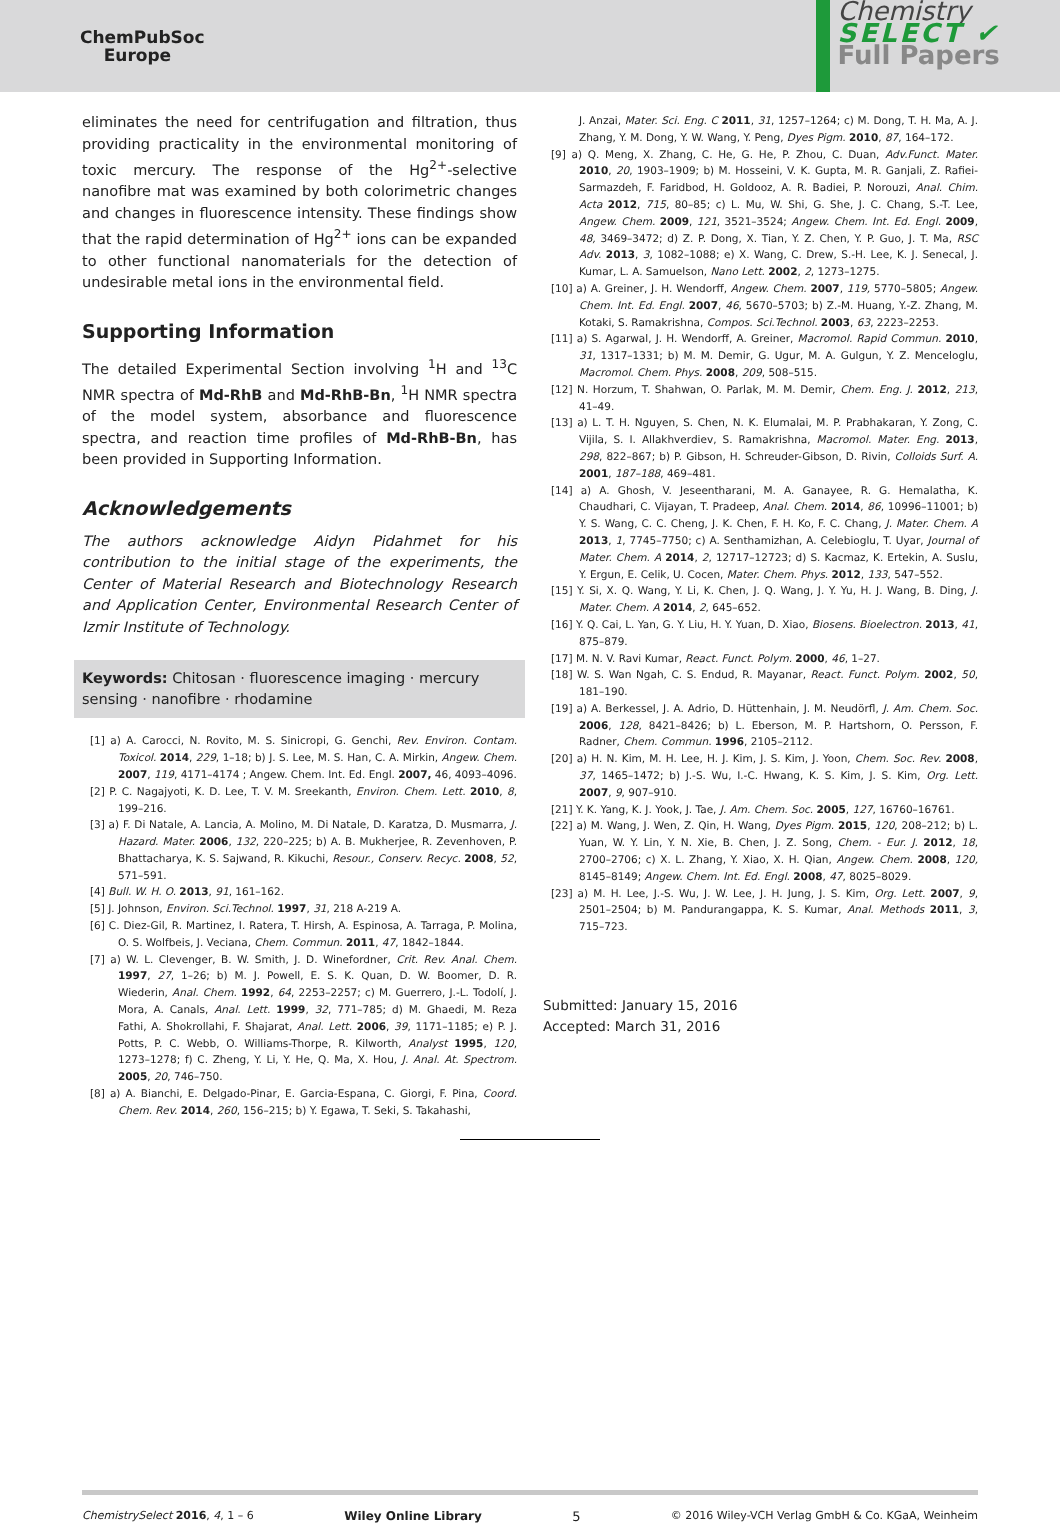ChemPubSoc
Europe
Chemistry
SELECT ✔
Full Papers
eliminates the need for centrifugation and filtration, thus providing practicality in the environmental monitoring of toxic mercury. The response of the Hg<sup>2+</sup>-selective nanofibre mat was examined by both colorimetric changes and changes in fluorescence intensity. These findings show that the rapid determination of Hg<sup>2+</sup> ions can be expanded to other functional nanomaterials for the detection of undesirable metal ions in the environmental field.
Supporting Information
The detailed Experimental Section involving <sup>1</sup>H and <sup>13</sup>C NMR spectra of Md-RhB and Md-RhB-Bn, <sup>1</sup>H NMR spectra of the model system, absorbance and fluorescence spectra, and reaction time profiles of Md-RhB-Bn, has been provided in Supporting Information.
Acknowledgements
The authors acknowledge Aidyn Pidahmet for his contribution to the initial stage of the experiments, the Center of Material Research and Biotechnology Research and Application Center, Environmental Research Center of Izmir Institute of Technology.
Keywords: Chitosan · fluorescence imaging · mercury sensing · nanofibre · rhodamine
[1] a) A. Carocci, N. Rovito, M. S. Sinicropi, G. Genchi, Rev. Environ. Contam. Toxicol. 2014, 229, 1–18; b) J. S. Lee, M. S. Han, C. A. Mirkin, Angew. Chem. 2007, 119, 4171–4174 ; Angew. Chem. Int. Ed. Engl. 2007, 46, 4093–4096.
[2] P. C. Nagajyoti, K. D. Lee, T. V. M. Sreekanth, Environ. Chem. Lett. 2010, 8, 199–216.
[3] a) F. Di Natale, A. Lancia, A. Molino, M. Di Natale, D. Karatza, D. Musmarra, J. Hazard. Mater. 2006, 132, 220–225; b) A. B. Mukherjee, R. Zevenhoven, P. Bhattacharya, K. S. Sajwand, R. Kikuchi, Resour., Conserv. Recyc. 2008, 52, 571–591.
[4] Bull. W. H. O. 2013, 91, 161–162.
[5] J. Johnson, Environ. Sci.Technol. 1997, 31, 218 A-219 A.
[6] C. Diez-Gil, R. Martinez, I. Ratera, T. Hirsh, A. Espinosa, A. Tarraga, P. Molina, O. S. Wolfbeis, J. Veciana, Chem. Commun. 2011, 47, 1842–1844.
[7] a) W. L. Clevenger, B. W. Smith, J. D. Winefordner, Crit. Rev. Anal. Chem. 1997, 27, 1–26; b) M. J. Powell, E. S. K. Quan, D. W. Boomer, D. R. Wiederin, Anal. Chem. 1992, 64, 2253–2257; c) M. Guerrero, J.-L. Todolí, J. Mora, A. Canals, Anal. Lett. 1999, 32, 771–785; d) M. Ghaedi, M. Reza Fathi, A. Shokrollahi, F. Shajarat, Anal. Lett. 2006, 39, 1171–1185; e) P. J. Potts, P. C. Webb, O. Williams-Thorpe, R. Kilworth, Analyst 1995, 120, 1273–1278; f) C. Zheng, Y. Li, Y. He, Q. Ma, X. Hou, J. Anal. At. Spectrom. 2005, 20, 746–750.
[8] a) A. Bianchi, E. Delgado-Pinar, E. Garcia-Espana, C. Giorgi, F. Pina, Coord. Chem. Rev. 2014, 260, 156–215; b) Y. Egawa, T. Seki, S. Takahashi,
J. Anzai, Mater. Sci. Eng. C 2011, 31, 1257–1264; c) M. Dong, T. H. Ma, A. J. Zhang, Y. M. Dong, Y. W. Wang, Y. Peng, Dyes Pigm. 2010, 87, 164–172.
[9] a) Q. Meng, X. Zhang, C. He, G. He, P. Zhou, C. Duan, Adv.Funct. Mater. 2010, 20, 1903–1909; b) M. Hosseini, V. K. Gupta, M. R. Ganjali, Z. Rafiei-Sarmazdeh, F. Faridbod, H. Goldooz, A. R. Badiei, P. Norouzi, Anal. Chim. Acta 2012, 715, 80–85; c) L. Mu, W. Shi, G. She, J. C. Chang, S.-T. Lee, Angew. Chem. 2009, 121, 3521–3524; Angew. Chem. Int. Ed. Engl. 2009, 48, 3469–3472; d) Z. P. Dong, X. Tian, Y. Z. Chen, Y. P. Guo, J. T. Ma, RSC Adv. 2013, 3, 1082–1088; e) X. Wang, C. Drew, S.-H. Lee, K. J. Senecal, J. Kumar, L. A. Samuelson, Nano Lett. 2002, 2, 1273–1275.
[10] a) A. Greiner, J. H. Wendorff, Angew. Chem. 2007, 119, 5770–5805; Angew. Chem. Int. Ed. Engl. 2007, 46, 5670–5703; b) Z.-M. Huang, Y.-Z. Zhang, M. Kotaki, S. Ramakrishna, Compos. Sci.Technol. 2003, 63, 2223–2253.
[11] a) S. Agarwal, J. H. Wendorff, A. Greiner, Macromol. Rapid Commun. 2010, 31, 1317–1331; b) M. M. Demir, G. Ugur, M. A. Gulgun, Y. Z. Menceloglu, Macromol. Chem. Phys. 2008, 209, 508–515.
[12] N. Horzum, T. Shahwan, O. Parlak, M. M. Demir, Chem. Eng. J. 2012, 213, 41–49.
[13] a) L. T. H. Nguyen, S. Chen, N. K. Elumalai, M. P. Prabhakaran, Y. Zong, C. Vijila, S. I. Allakhverdiev, S. Ramakrishna, Macromol. Mater. Eng. 2013, 298, 822–867; b) P. Gibson, H. Schreuder-Gibson, D. Rivin, Colloids Surf. A. 2001, 187–188, 469–481.
[14] a) A. Ghosh, V. Jeseentharani, M. A. Ganayee, R. G. Hemalatha, K. Chaudhari, C. Vijayan, T. Pradeep, Anal. Chem. 2014, 86, 10996–11001; b) Y. S. Wang, C. C. Cheng, J. K. Chen, F. H. Ko, F. C. Chang, J. Mater. Chem. A 2013, 1, 7745–7750; c) A. Senthamizhan, A. Celebioglu, T. Uyar, Journal of Mater. Chem. A 2014, 2, 12717–12723; d) S. Kacmaz, K. Ertekin, A. Suslu, Y. Ergun, E. Celik, U. Cocen, Mater. Chem. Phys. 2012, 133, 547–552.
[15] Y. Si, X. Q. Wang, Y. Li, K. Chen, J. Q. Wang, J. Y. Yu, H. J. Wang, B. Ding, J. Mater. Chem. A 2014, 2, 645–652.
[16] Y. Q. Cai, L. Yan, G. Y. Liu, H. Y. Yuan, D. Xiao, Biosens. Bioelectron. 2013, 41, 875–879.
[17] M. N. V. Ravi Kumar, React. Funct. Polym. 2000, 46, 1–27.
[18] W. S. Wan Ngah, C. S. Endud, R. Mayanar, React. Funct. Polym. 2002, 50, 181–190.
[19] a) A. Berkessel, J. A. Adrio, D. Hüttenhain, J. M. Neudörfl, J. Am. Chem. Soc. 2006, 128, 8421–8426; b) L. Eberson, M. P. Hartshorn, O. Persson, F. Radner, Chem. Commun. 1996, 2105–2112.
[20] a) H. N. Kim, M. H. Lee, H. J. Kim, J. S. Kim, J. Yoon, Chem. Soc. Rev. 2008, 37, 1465–1472; b) J.-S. Wu, I.-C. Hwang, K. S. Kim, J. S. Kim, Org. Lett. 2007, 9, 907–910.
[21] Y. K. Yang, K. J. Yook, J. Tae, J. Am. Chem. Soc. 2005, 127, 16760–16761.
[22] a) M. Wang, J. Wen, Z. Qin, H. Wang, Dyes Pigm. 2015, 120, 208–212; b) L. Yuan, W. Y. Lin, Y. N. Xie, B. Chen, J. Z. Song, Chem. - Eur. J. 2012, 18, 2700–2706; c) X. L. Zhang, Y. Xiao, X. H. Qian, Angew. Chem. 2008, 120, 8145–8149; Angew. Chem. Int. Ed. Engl. 2008, 47, 8025–8029.
[23] a) M. H. Lee, J.-S. Wu, J. W. Lee, J. H. Jung, J. S. Kim, Org. Lett. 2007, 9, 2501–2504; b) M. Pandurangappa, K. S. Kumar, Anal. Methods 2011, 3, 715–723.
Submitted: January 15, 2016
Accepted: March 31, 2016
ChemistrySelect 2016, 4, 1 – 6 Wiley Online Library 5 © 2016 Wiley-VCH Verlag GmbH & Co. KGaA, Weinheim